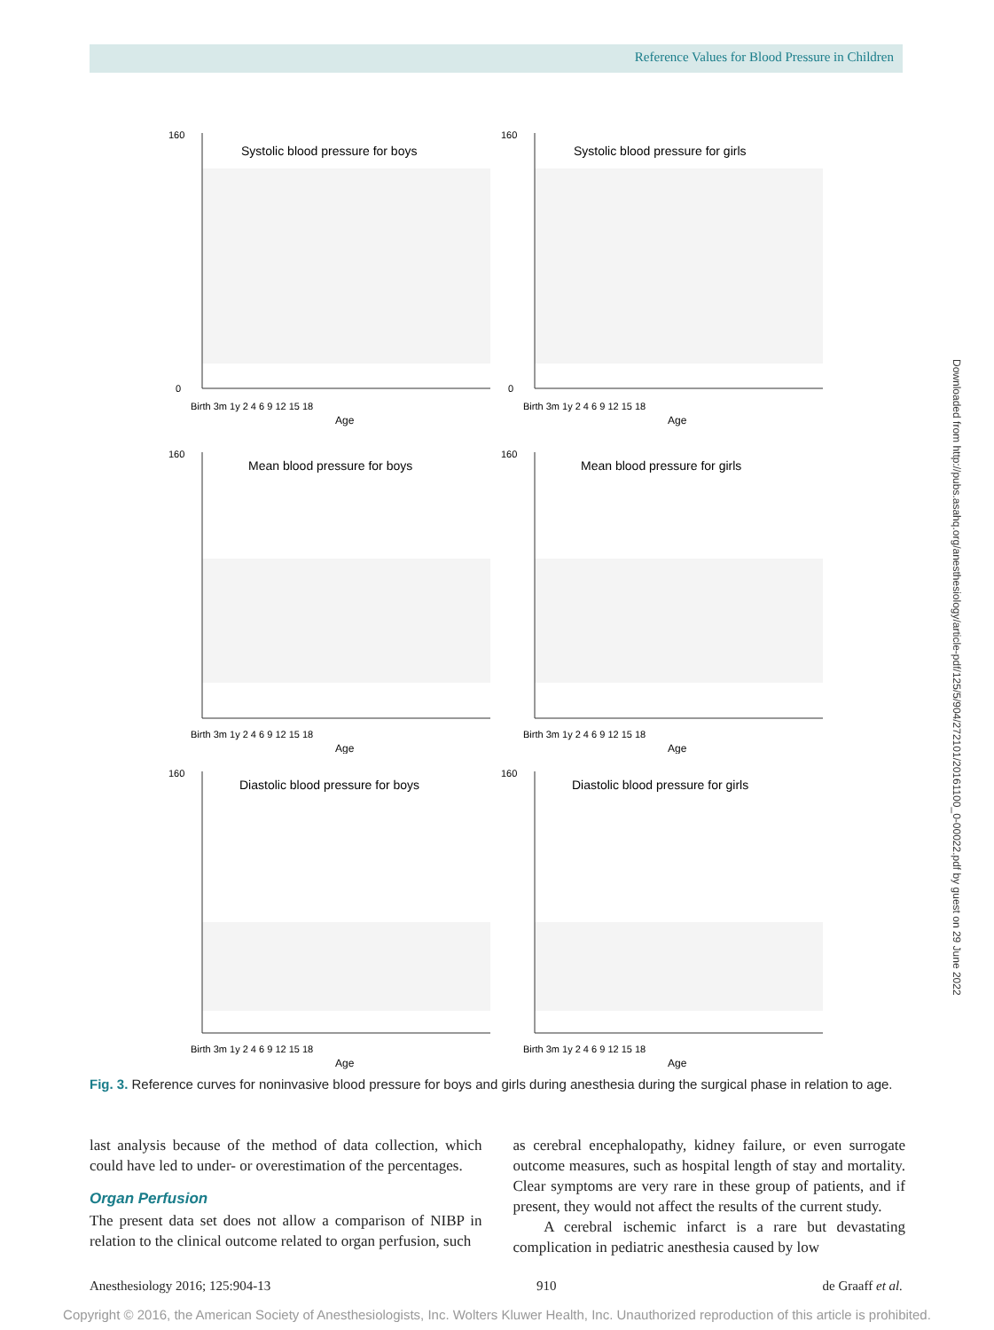Reference Values for Blood Pressure in Children
Downloaded from http://pubs.asahq.org/anesthesiology/article-pdf/125/5/904/272101/20161100_0-00022.pdf by guest on 29 June 2022
Systolic blood pressure for boys
160
0
Birth 3m 1y 2 4 6 9 12 15 18
Age
Systolic blood pressure for girls
160
0
Birth 3m 1y 2 4 6 9 12 15 18
Age
Mean blood pressure for boys
160
Birth 3m 1y 2 4 6 9 12 15 18
Age
Mean blood pressure for girls
160
Birth 3m 1y 2 4 6 9 12 15 18
Age
Diastolic blood pressure for boys
160
Birth 3m 1y 2 4 6 9 12 15 18
Age
Diastolic blood pressure for girls
160
Birth 3m 1y 2 4 6 9 12 15 18
Age
Fig. 3. Reference curves for noninvasive blood pressure for boys and girls during anesthesia during the surgical phase in relation to age.
last analysis because of the method of data collection, which could have led to under- or overestimation of the percentages.
Organ Perfusion
The present data set does not allow a comparison of NIBP in relation to the clinical outcome related to organ perfusion, such
as cerebral encephalopathy, kidney failure, or even surrogate outcome measures, such as hospital length of stay and mortality. Clear symptoms are very rare in these group of patients, and if present, they would not affect the results of the current study.
A cerebral ischemic infarct is a rare but devastating complication in pediatric anesthesia caused by low
Anesthesiology 2016; 125:904-13 910 de Graaff et al.
Copyright © 2016, the American Society of Anesthesiologists, Inc. Wolters Kluwer Health, Inc. Unauthorized reproduction of this article is prohibited.